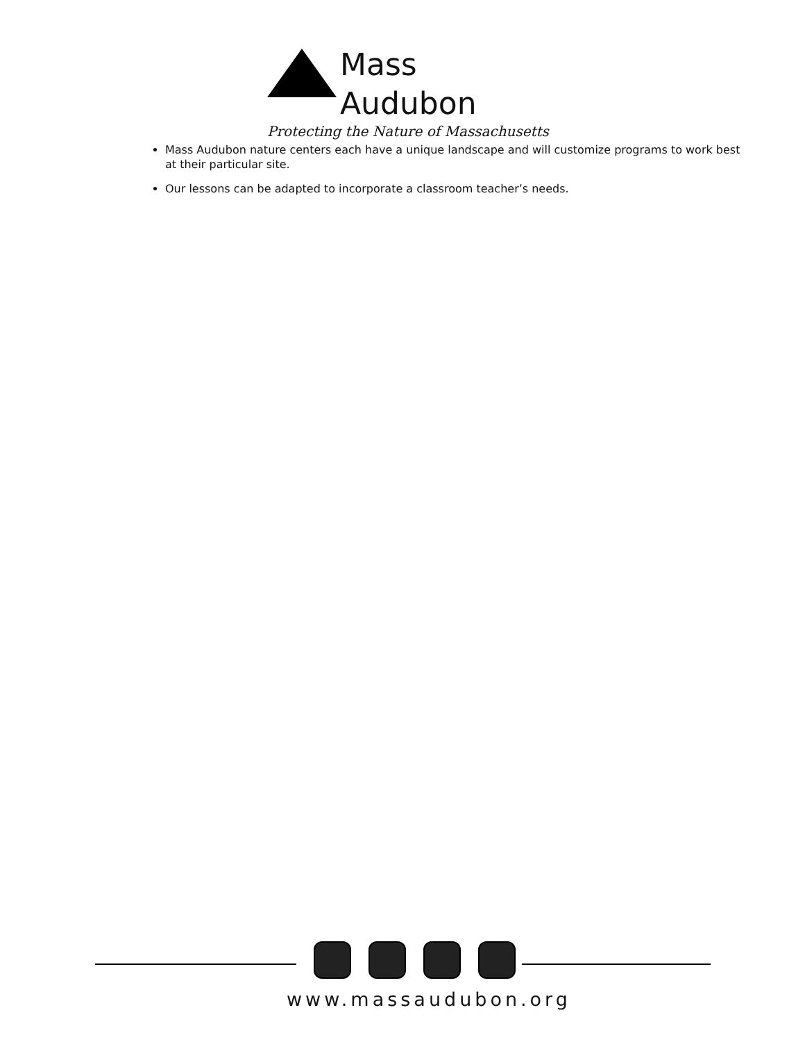Mass Audubon
Protecting the Nature of Massachusetts
Mass Audubon nature centers each have a unique landscape and will customize programs to work best at their particular site.
Our lessons can be adapted to incorporate a classroom teacher’s needs.
www.massaudubon.org